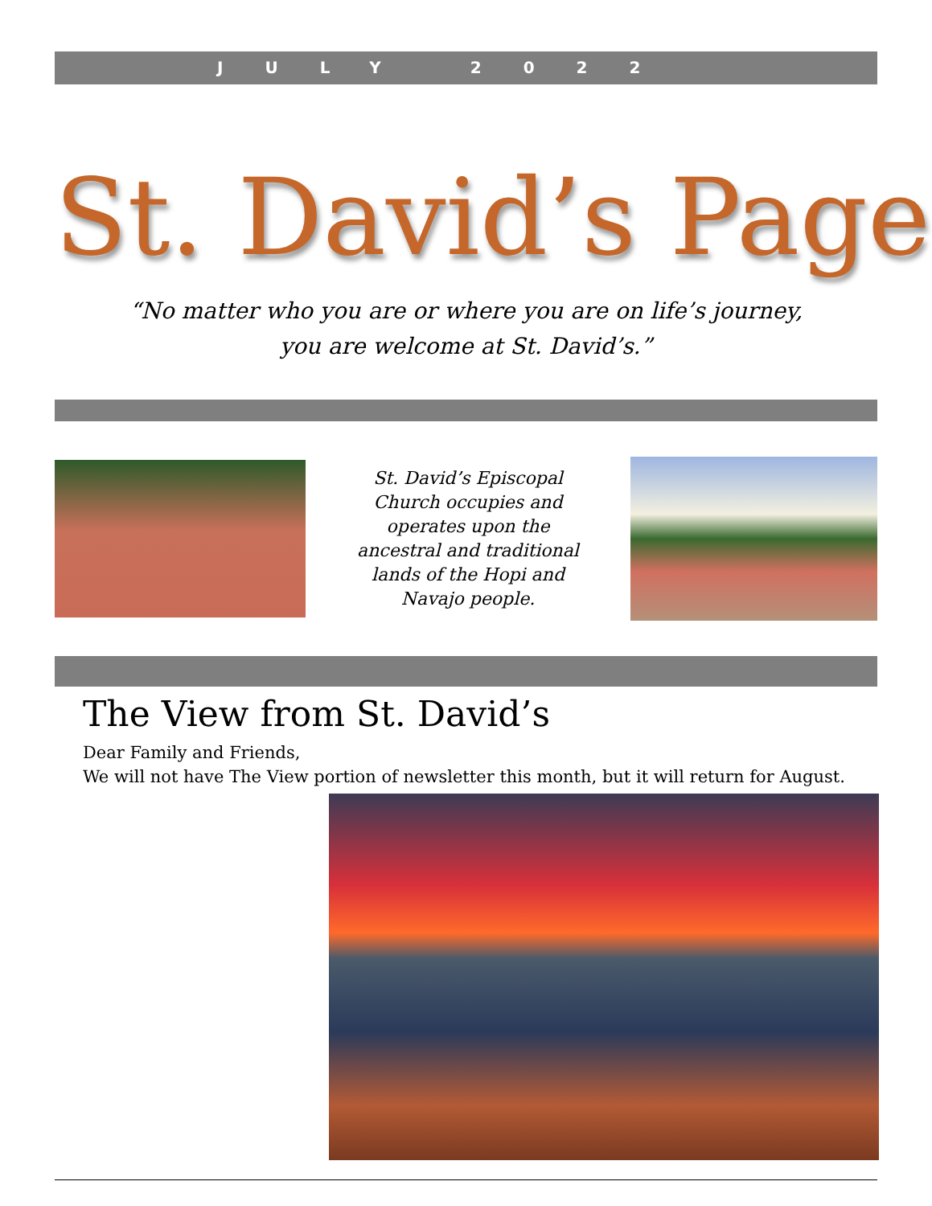JULY 2022
St. David’s Page
“No matter who you are or where you are on life’s journey,
you are welcome at St. David’s.”
St. David’s Episcopal Church occupies and operates upon the ancestral and traditional lands of the Hopi and Navajo people.
The View from St. David’s
Dear Family and Friends,
We will not have The View portion of newsletter this month, but it will return for August.